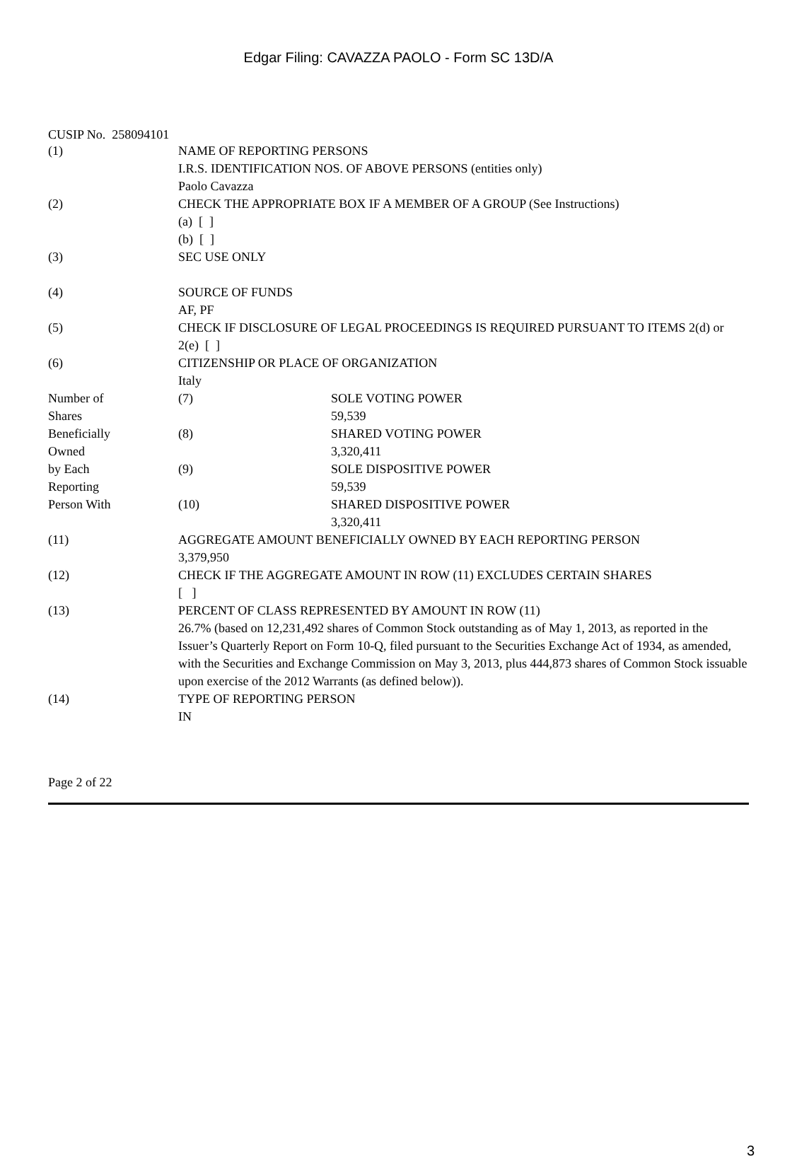Edgar Filing: CAVAZZA PAOLO - Form SC 13D/A
CUSIP No. 258094101
| (1) | NAME OF REPORTING PERSONS I.R.S. IDENTIFICATION NOS. OF ABOVE PERSONS (entities only) Paolo Cavazza | |
| (2) | CHECK THE APPROPRIATE BOX IF A MEMBER OF A GROUP (See Instructions) (a) [ ] (b) [ ] | |
| (3) | SEC USE ONLY | |
| (4) | SOURCE OF FUNDS AF, PF | |
| (5) | CHECK IF DISCLOSURE OF LEGAL PROCEEDINGS IS REQUIRED PURSUANT TO ITEMS 2(d) or 2(e) [ ] | |
| (6) | CITIZENSHIP OR PLACE OF ORGANIZATION Italy | |
| Number of Shares Beneficially Owned by Each Reporting Person With | (7) | SOLE VOTING POWER 59,539 |
| | (8) | SHARED VOTING POWER 3,320,411 |
| | (9) | SOLE DISPOSITIVE POWER 59,539 |
| | (10) | SHARED DISPOSITIVE POWER 3,320,411 |
| (11) | AGGREGATE AMOUNT BENEFICIALLY OWNED BY EACH REPORTING PERSON 3,379,950 | |
| (12) | CHECK IF THE AGGREGATE AMOUNT IN ROW (11) EXCLUDES CERTAIN SHARES [ ] | |
| (13) | PERCENT OF CLASS REPRESENTED BY AMOUNT IN ROW (11) 26.7% (based on 12,231,492 shares of Common Stock outstanding as of May 1, 2013, as reported in the Issuer’s Quarterly Report on Form 10-Q, filed pursuant to the Securities Exchange Act of 1934, as amended, with the Securities and Exchange Commission on May 3, 2013, plus 444,873 shares of Common Stock issuable upon exercise of the 2012 Warrants (as defined below)). | |
| (14) | TYPE OF REPORTING PERSON IN | |
Page 2 of 22
3